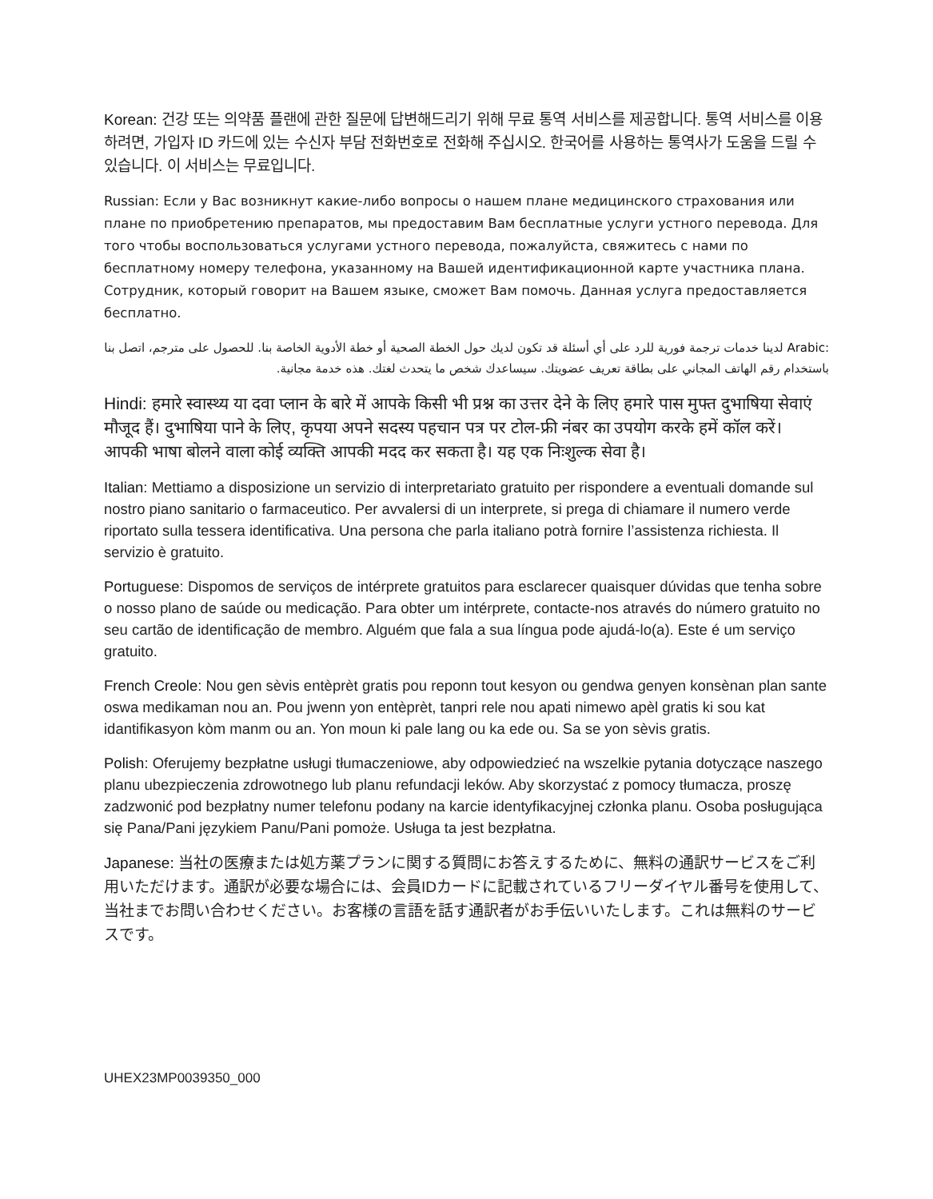Korean: 건강 또는 의약품 플랜에 관한 질문에 답변해드리기 위해 무료 통역 서비스를 제공합니다. 통역 서비스를 이용하려면, 가입자 ID 카드에 있는 수신자 부담 전화번호로 전화해 주십시오. 한국어를 사용하는 통역사가 도움을 드릴 수 있습니다. 이 서비스는 무료입니다.
Russian: Если у Вас возникнут какие-либо вопросы о нашем плане медицинского страхования или плане по приобретению препаратов, мы предоставим Вам бесплатные услуги устного перевода. Для того чтобы воспользоваться услугами устного перевода, пожалуйста, свяжитесь с нами по бесплатному номеру телефона, указанному на Вашей идентификационной карте участника плана. Сотрудник, который говорит на Вашем языке, сможет Вам помочь. Данная услуга предоставляется бесплатно.
:Arabic لدينا خدمات ترجمة فورية للرد على أي أسئلة قد تكون لديك حول الخطة الصحية أو خطة الأدوية الخاصة بنا. للحصول على مترجم، اتصل بنا باستخدام رقم الهاتف المجاني على بطاقة تعريف عضويتك. سيساعدك شخص ما يتحدث لغتك. هذه خدمة مجانية.
Hindi: हमारे स्वास्थ्य या दवा प्लान के बारे में आपके किसी भी प्रश्न का उत्तर देने के लिए हमारे पास मुफ्त दुभाषिया सेवाएं मौजूद हैं। दुभाषिया पाने के लिए, कृपया अपने सदस्य पहचान पत्र पर टोल-फ्री नंबर का उपयोग करके हमें कॉल करें। आपकी भाषा बोलने वाला कोई व्यक्ति आपकी मदद कर सकता है। यह एक निःशुल्क सेवा है।
Italian: Mettiamo a disposizione un servizio di interpretariato gratuito per rispondere a eventuali domande sul nostro piano sanitario o farmaceutico. Per avvalersi di un interprete, si prega di chiamare il numero verde riportato sulla tessera identificativa. Una persona che parla italiano potrà fornire l’assistenza richiesta. Il servizio è gratuito.
Portuguese: Dispomos de serviços de intérprete gratuitos para esclarecer quaisquer dúvidas que tenha sobre o nosso plano de saúde ou medicação. Para obter um intérprete, contacte-nos através do número gratuito no seu cartão de identificação de membro. Alguém que fala a sua língua pode ajudá-lo(a). Este é um serviço gratuito.
French Creole: Nou gen sèvis entèprèt gratis pou reponn tout kesyon ou gendwa genyen konsènan plan sante oswa medikaman nou an. Pou jwenn yon entèprèt, tanpri rele nou apati nimewo apèl gratis ki sou kat idantifikasyon kòm manm ou an. Yon moun ki pale lang ou ka ede ou. Sa se yon sèvis gratis.
Polish: Oferujemy bezpłatne usługi tłumaczeniowe, aby odpowiedzieć na wszelkie pytania dotyczące naszego planu ubezpieczenia zdrowotnego lub planu refundacji leków. Aby skorzystać z pomocy tłumacza, proszę zadzwonić pod bezpłatny numer telefonu podany na karcie identyfikacyjnej członka planu. Osoba posługująca się Pana/Pani językiem Panu/Pani pomoże. Usługa ta jest bezpłatna.
Japanese: 当社の医療または処方薬プランに関する質問にお答えするために、無料の通訳サービスをご利用いただけます。通訳が必要な場合には、会員IDカードに記載されているフリーダイヤル番号を使用して、当社までお問い合わせください。お客様の言語を話す通訳者がお手伝いいたします。これは無料のサービスです。
UHEX23MP0039350_000